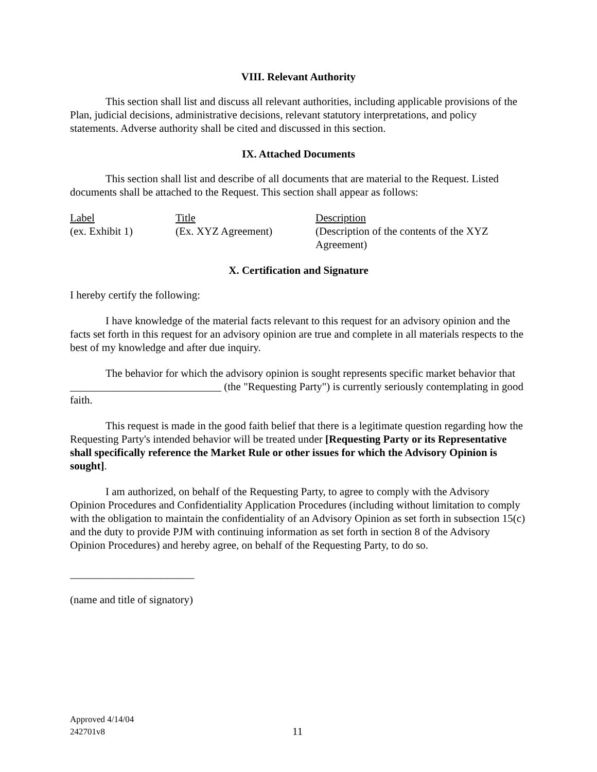VIII. Relevant Authority
This section shall list and discuss all relevant authorities, including applicable provisions of the Plan, judicial decisions, administrative decisions, relevant statutory interpretations, and policy statements. Adverse authority shall be cited and discussed in this section.
IX. Attached Documents
This section shall list and describe of all documents that are material to the Request. Listed documents shall be attached to the Request. This section shall appear as follows:
| Label | Title | Description |
| (ex. Exhibit 1) | (Ex. XYZ Agreement) | (Description of the contents of the XYZ Agreement) |
X. Certification and Signature
I hereby certify the following:
I have knowledge of the material facts relevant to this request for an advisory opinion and the facts set forth in this request for an advisory opinion are true and complete in all materials respects to the best of my knowledge and after due inquiry.
The behavior for which the advisory opinion is sought represents specific market behavior that ____________________________ (the "Requesting Party") is currently seriously contemplating in good faith.
This request is made in the good faith belief that there is a legitimate question regarding how the Requesting Party's intended behavior will be treated under [Requesting Party or its Representative shall specifically reference the Market Rule or other issues for which the Advisory Opinion is sought].
I am authorized, on behalf of the Requesting Party, to agree to comply with the Advisory Opinion Procedures and Confidentiality Application Procedures (including without limitation to comply with the obligation to maintain the confidentiality of an Advisory Opinion as set forth in subsection 15(c) and the duty to provide PJM with continuing information as set forth in section 8 of the Advisory Opinion Procedures) and hereby agree, on behalf of the Requesting Party, to do so.
_______________________
(name and title of signatory)
Approved 4/14/04
242701v8
11